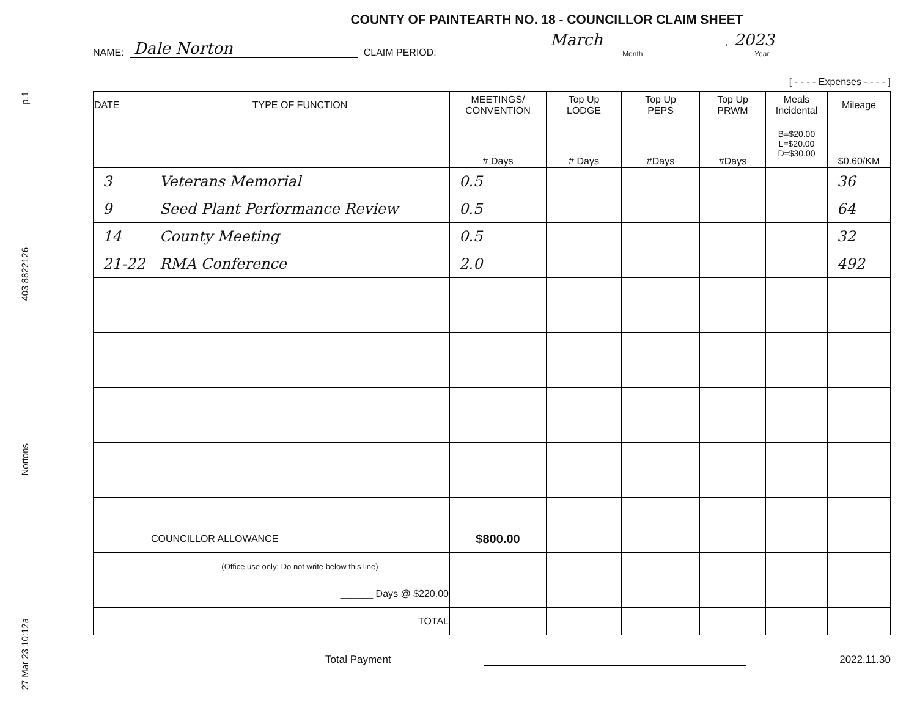p.1
403 8822126
Nortons
27 Mar 23 10:12a
COUNTY OF PAINTEARTH NO. 18 - COUNCILLOR CLAIM SHEET
NAME: Dale Norton CLAIM PERIOD: March
Month
, 2023
Year
[ - - - - Expenses - - - - ]
| DATE | TYPE OF FUNCTION | MEETINGS/ CONVENTION | Top Up LODGE | Top Up PEPS | Top Up PRWM | Meals Incidental | Mileage |
| | | # Days | # Days | #Days | #Days | B=$20.00 L=$20.00 D=$30.00 | $0.60/KM |
| 3 | Veterans Memorial | 0.5 | | | | | 36 |
| 9 | Seed Plant Performance Review | 0.5 | | | | | 64 |
| 14 | County Meeting | 0.5 | | | | | 32 |
| 21-22 | RMA Conference | 2.0 | | | | | 492 |
| | COUNCILLOR ALLOWANCE | $800.00 | | | | | |
| | (Office use only: Do not write below this line) | | | | | | |
| | ______ Days @ $220.00 | | | | | | |
| | TOTAL | | | | | | |
Total Payment 2022.11.30